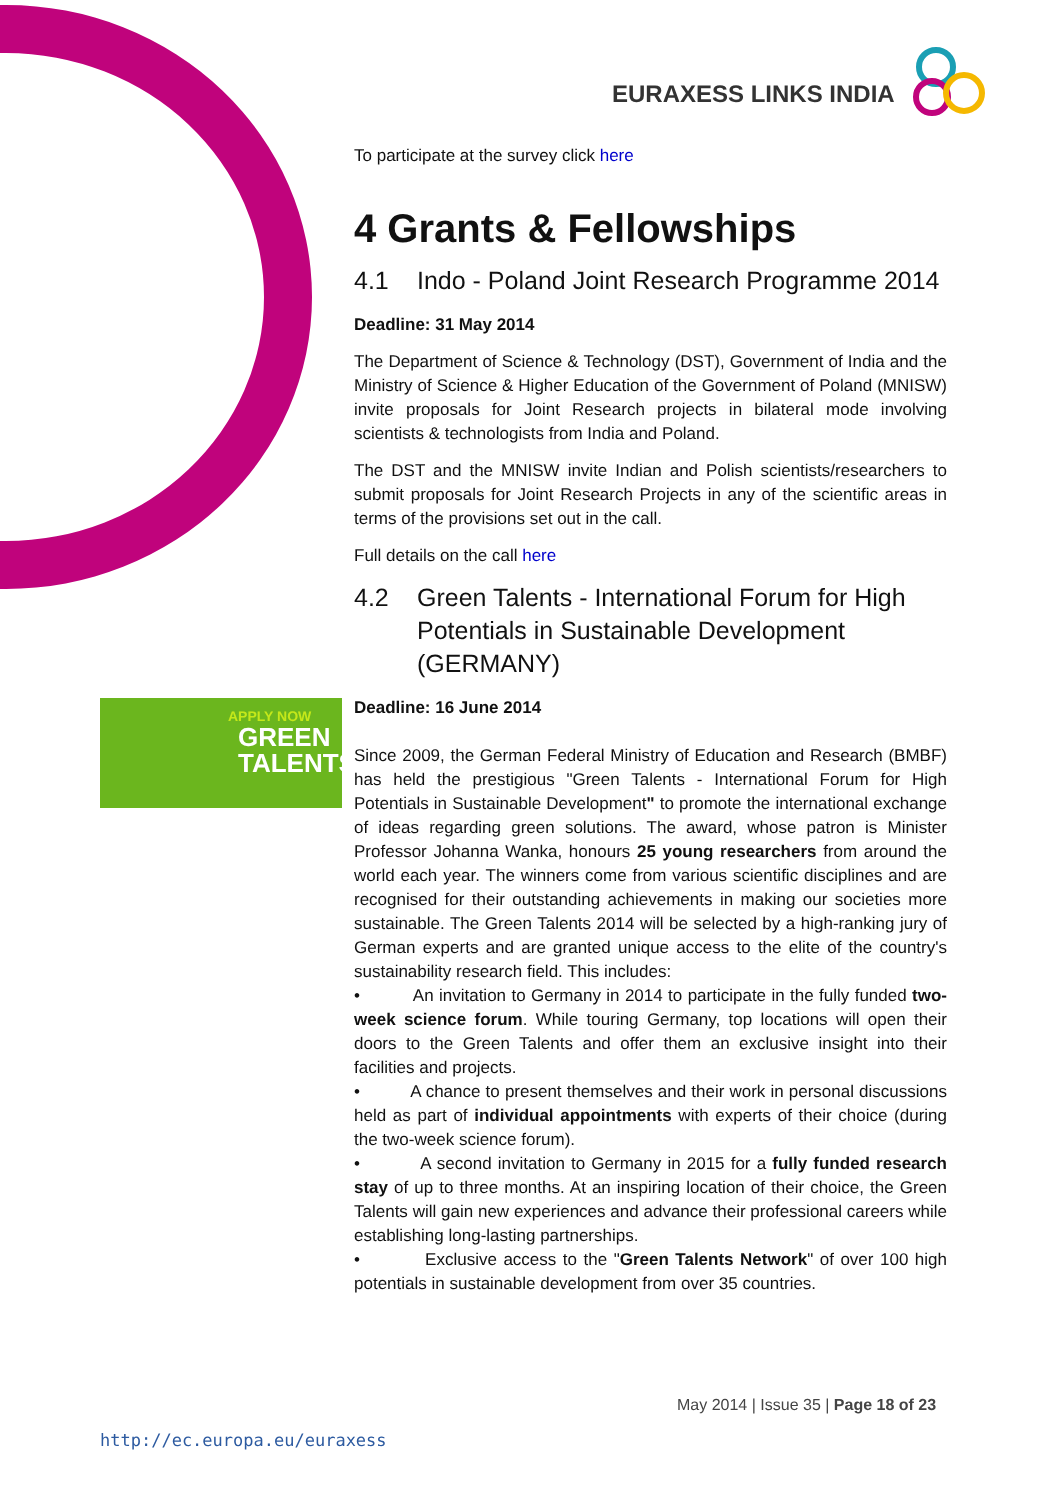EURAXESS LINKS INDIA
APPLY NOW
GREEN
TALENTS
To participate at the survey click here
4 Grants & Fellowships
4.1 Indo - Poland Joint Research Programme 2014
Deadline: 31 May 2014
The Department of Science & Technology (DST), Government of India and the Ministry of Science & Higher Education of the Government of Poland (MNISW) invite proposals for Joint Research projects in bilateral mode involving scientists & technologists from India and Poland.
The DST and the MNISW invite Indian and Polish scientists/researchers to submit proposals for Joint Research Projects in any of the scientific areas in terms of the provisions set out in the call.
Full details on the call here
4.2 Green Talents - International Forum for High Potentials in Sustainable Development (GERMANY)
Deadline: 16 June 2014
Since 2009, the German Federal Ministry of Education and Research (BMBF) has held the prestigious "Green Talents - International Forum for High Potentials in Sustainable Development" to promote the international exchange of ideas regarding green solutions. The award, whose patron is Minister Professor Johanna Wanka, honours 25 young researchers from around the world each year. The winners come from various scientific disciplines and are recognised for their outstanding achievements in making our societies more sustainable. The Green Talents 2014 will be selected by a high-ranking jury of German experts and are granted unique access to the elite of the country's sustainability research field. This includes:
• An invitation to Germany in 2014 to participate in the fully funded two-week science forum. While touring Germany, top locations will open their doors to the Green Talents and offer them an exclusive insight into their facilities and projects.
• A chance to present themselves and their work in personal discussions held as part of individual appointments with experts of their choice (during the two-week science forum).
• A second invitation to Germany in 2015 for a fully funded research stay of up to three months. At an inspiring location of their choice, the Green Talents will gain new experiences and advance their professional careers while establishing long-lasting partnerships.
• Exclusive access to the "Green Talents Network" of over 100 high potentials in sustainable development from over 35 countries.
May 2014 | Issue 35 | Page 18 of 23
http://ec.europa.eu/euraxess